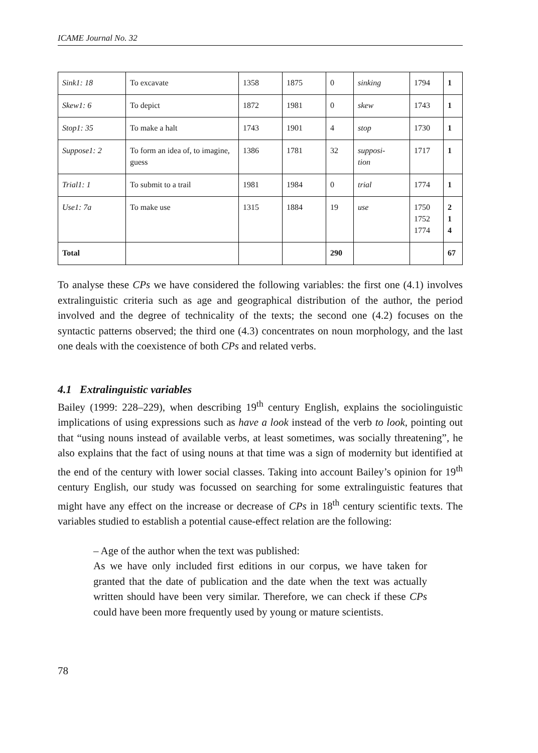ICAME Journal No. 32
| Sink1: 18 | To excavate | 1358 | 1875 | 0 | sinking | 1794 | 1 |
| Skew1: 6 | To depict | 1872 | 1981 | 0 | skew | 1743 | 1 |
| Stop1: 35 | To make a halt | 1743 | 1901 | 4 | stop | 1730 | 1 |
| Suppose1: 2 | To form an idea of, to imagine, guess | 1386 | 1781 | 32 | supposi- tion | 1717 | 1 |
| Trial1: 1 | To submit to a trail | 1981 | 1984 | 0 | trial | 1774 | 1 |
| Use1: 7a | To make use | 1315 | 1884 | 19 | use | 1750 1752 1774 | 2 1 4 |
| Total | | | | 290 | | | 67 |
To analyse these CPs we have considered the following variables: the first one (4.1) involves extralinguistic criteria such as age and geographical distribution of the author, the period involved and the degree of technicality of the texts; the second one (4.2) focuses on the syntactic patterns observed; the third one (4.3) concentrates on noun morphology, and the last one deals with the coexistence of both CPs and related verbs.
4.1 Extralinguistic variables
Bailey (1999: 228–229), when describing 19<sup>th</sup> century English, explains the sociolinguistic implications of using expressions such as have a look instead of the verb to look, pointing out that “using nouns instead of available verbs, at least sometimes, was socially threatening”, he also explains that the fact of using nouns at that time was a sign of modernity but identified at the end of the century with lower social classes. Taking into account Bailey’s opinion for 19<sup>th</sup> century English, our study was focussed on searching for some extralinguistic features that might have any effect on the increase or decrease of CPs in 18<sup>th</sup> century scientific texts. The variables studied to establish a potential cause-effect relation are the following:
– Age of the author when the text was published:
As we have only included first editions in our corpus, we have taken for granted that the date of publication and the date when the text was actually written should have been very similar. Therefore, we can check if these CPs could have been more frequently used by young or mature scientists.
78